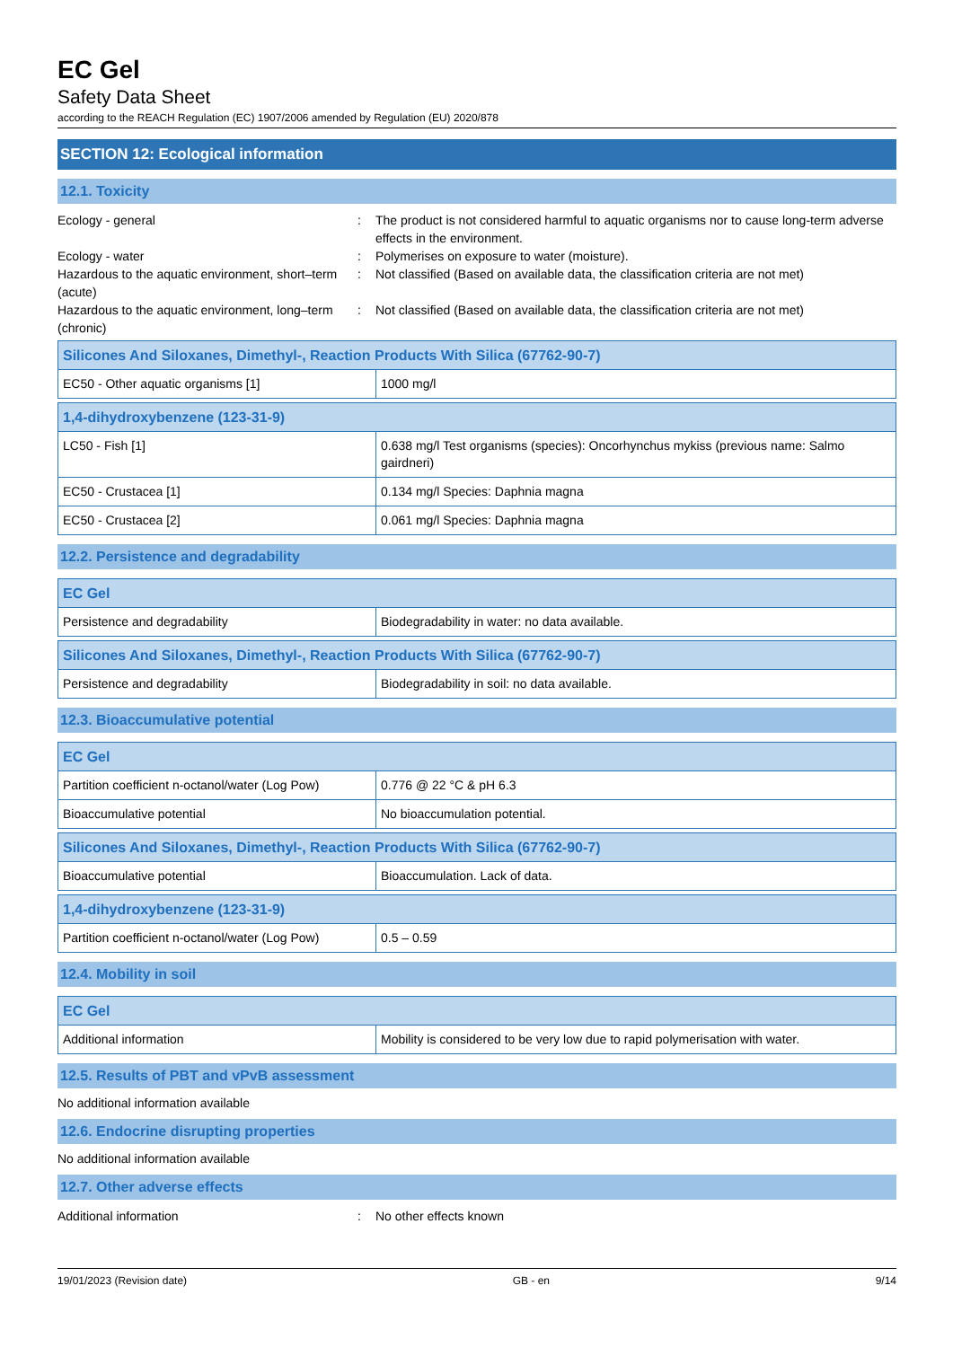EC Gel
Safety Data Sheet
according to the REACH Regulation (EC) 1907/2006 amended by Regulation (EU) 2020/878
SECTION 12: Ecological information
12.1. Toxicity
Ecology - general : The product is not considered harmful to aquatic organisms nor to cause long-term adverse effects in the environment.
Ecology - water : Polymerises on exposure to water (moisture).
Hazardous to the aquatic environment, short–term (acute)
: Not classified (Based on available data, the classification criteria are not met)
Hazardous to the aquatic environment, long–term (chronic)
: Not classified (Based on available data, the classification criteria are not met)
| Silicones And Siloxanes, Dimethyl-, Reaction Products With Silica (67762-90-7) | |
| --- | --- |
| EC50 - Other aquatic organisms [1] | 1000 mg/l |
| 1,4-dihydroxybenzene (123-31-9) | |
| --- | --- |
| LC50 - Fish [1] | 0.638 mg/l Test organisms (species): Oncorhynchus mykiss (previous name: Salmo gairdneri) |
| EC50 - Crustacea [1] | 0.134 mg/l Species: Daphnia magna |
| EC50 - Crustacea [2] | 0.061 mg/l Species: Daphnia magna |
12.2. Persistence and degradability
| EC Gel | |
| --- | --- |
| Persistence and degradability | Biodegradability in water: no data available. |
| Silicones And Siloxanes, Dimethyl-, Reaction Products With Silica (67762-90-7) | |
| --- | --- |
| Persistence and degradability | Biodegradability in soil: no data available. |
12.3. Bioaccumulative potential
| EC Gel | |
| --- | --- |
| Partition coefficient n-octanol/water (Log Pow) | 0.776 @ 22 °C & pH 6.3 |
| Bioaccumulative potential | No bioaccumulation potential. |
| Silicones And Siloxanes, Dimethyl-, Reaction Products With Silica (67762-90-7) | |
| --- | --- |
| Bioaccumulative potential | Bioaccumulation. Lack of data. |
| 1,4-dihydroxybenzene (123-31-9) | |
| --- | --- |
| Partition coefficient n-octanol/water (Log Pow) | 0.5 – 0.59 |
12.4. Mobility in soil
| EC Gel | |
| --- | --- |
| Additional information | Mobility is considered to be very low due to rapid polymerisation with water. |
12.5. Results of PBT and vPvB assessment
No additional information available
12.6. Endocrine disrupting properties
No additional information available
12.7. Other adverse effects
Additional information : No other effects known
19/01/2023 (Revision date) GB - en 9/14